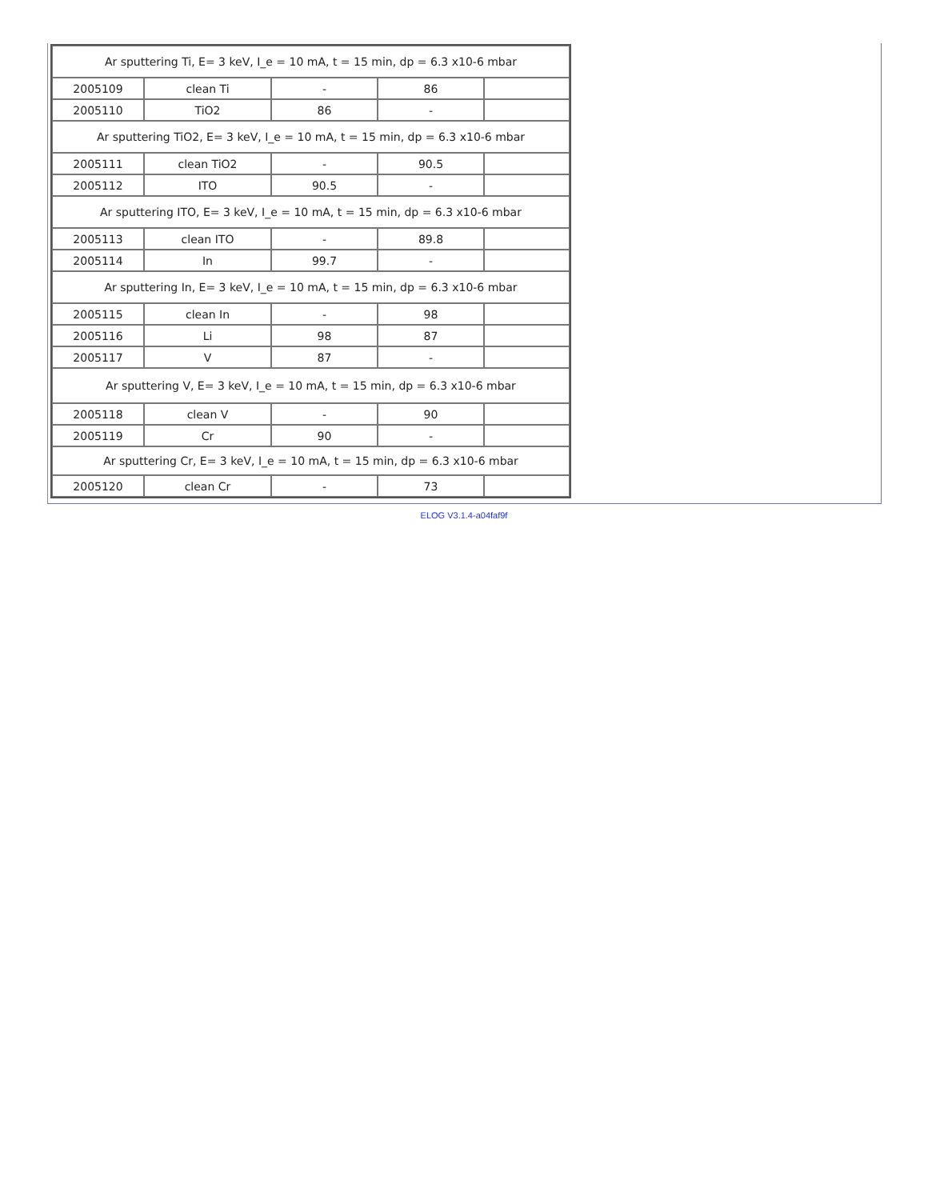| Ar sputtering Ti, E= 3 keV, I_e = 10 mA, t = 15 min, dp = 6.3 x10-6 mbar | | | | |
| 2005109 | clean Ti | - | 86 | |
| 2005110 | TiO2 | 86 | - | |
| Ar sputtering TiO2, E= 3 keV, I_e = 10 mA, t = 15 min, dp = 6.3 x10-6 mbar | | | | |
| 2005111 | clean TiO2 | - | 90.5 | |
| 2005112 | ITO | 90.5 | - | |
| Ar sputtering ITO, E= 3 keV, I_e = 10 mA, t = 15 min, dp = 6.3 x10-6 mbar | | | | |
| 2005113 | clean ITO | - | 89.8 | |
| 2005114 | In | 99.7 | - | |
| Ar sputtering In, E= 3 keV, I_e = 10 mA, t = 15 min, dp = 6.3 x10-6 mbar | | | | |
| 2005115 | clean In | - | 98 | |
| 2005116 | Li | 98 | 87 | |
| 2005117 | V | 87 | - | |
| Ar sputtering V, E= 3 keV, I_e = 10 mA, t = 15 min, dp = 6.3 x10-6 mbar | | | | |
| 2005118 | clean V | - | 90 | |
| 2005119 | Cr | 90 | - | |
| Ar sputtering Cr, E= 3 keV, I_e = 10 mA, t = 15 min, dp = 6.3 x10-6 mbar | | | | |
| 2005120 | clean Cr | - | 73 | |
ELOG V3.1.4-a04faf9f